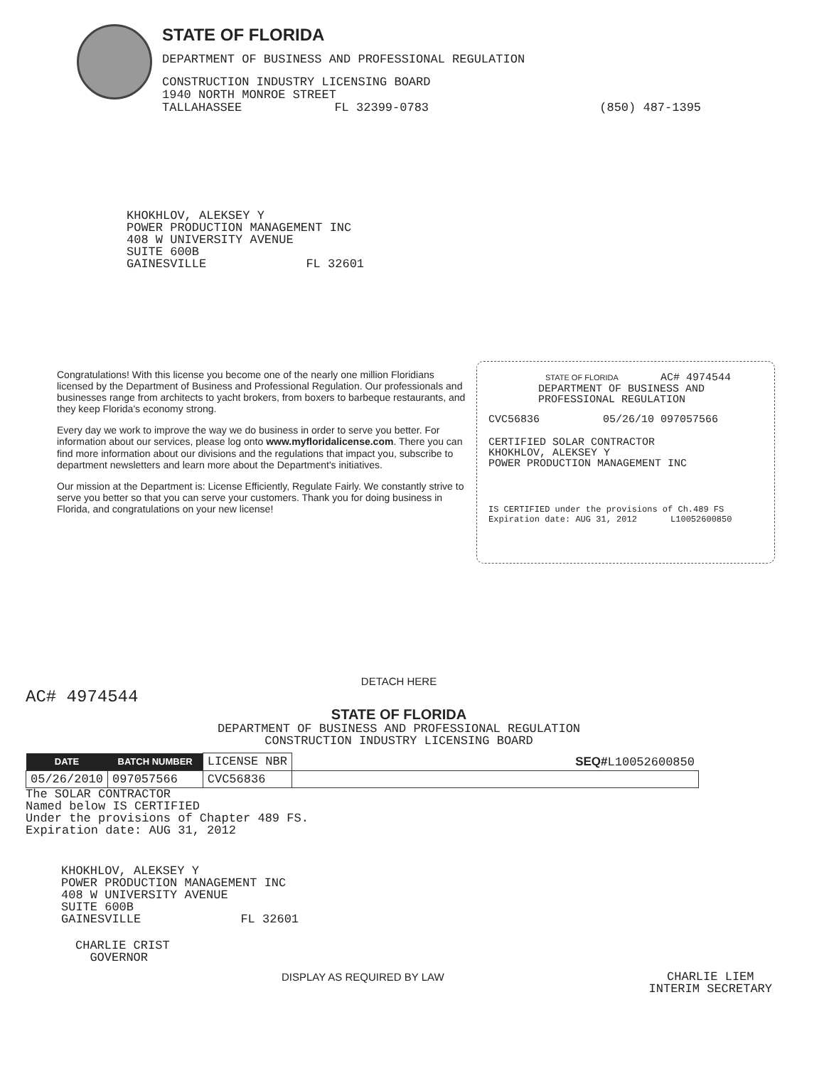STATE OF FLORIDA
DEPARTMENT OF BUSINESS AND PROFESSIONAL REGULATION
CONSTRUCTION INDUSTRY LICENSING BOARD
1940 NORTH MONROE STREET
TALLAHASSEE FL 32399-0783 (850) 487-1395
KHOKHLOV, ALEKSEY Y
POWER PRODUCTION MANAGEMENT INC
408 W UNIVERSITY AVENUE
SUITE 600B
GAINESVILLE FL 32601
Congratulations! With this license you become one of the nearly one million Floridians licensed by the Department of Business and Professional Regulation. Our professionals and businesses range from architects to yacht brokers, from boxers to barbeque restaurants, and they keep Florida's economy strong.
Every day we work to improve the way we do business in order to serve you better. For information about our services, please log onto www.myfloridalicense.com. There you can find more information about our divisions and the regulations that impact you, subscribe to department newsletters and learn more about the Department's initiatives.
Our mission at the Department is: License Efficiently, Regulate Fairly. We constantly strive to serve you better so that you can serve your customers. Thank you for doing business in Florida, and congratulations on your new license!
STATE OF FLORIDA AC# 4974544
DEPARTMENT OF BUSINESS AND
PROFESSIONAL REGULATION
CVC56836 05/26/10 097057566
CERTIFIED SOLAR CONTRACTOR
KHOKHLOV, ALEKSEY Y
POWER PRODUCTION MANAGEMENT INC
IS CERTIFIED under the provisions of Ch.489 FS
Expiration date: AUG 31, 2012 L10052600850
DETACH HERE
AC# 4974544
STATE OF FLORIDA
DEPARTMENT OF BUSINESS AND PROFESSIONAL REGULATION
CONSTRUCTION INDUSTRY LICENSING BOARD
| DATE | BATCH NUMBER | LICENSE NBR | SEQ# L10052600850 |
| 05/26/2010 | 097057566 | CVC56836 | |
The SOLAR CONTRACTOR
Named below IS CERTIFIED
Under the provisions of Chapter 489 FS.
Expiration date: AUG 31, 2012
KHOKHLOV, ALEKSEY Y
POWER PRODUCTION MANAGEMENT INC
408 W UNIVERSITY AVENUE
SUITE 600B
GAINESVILLE FL 32601
CHARLIE CRIST
GOVERNOR
DISPLAY AS REQUIRED BY LAW CHARLIE LIEM
INTERIM SECRETARY